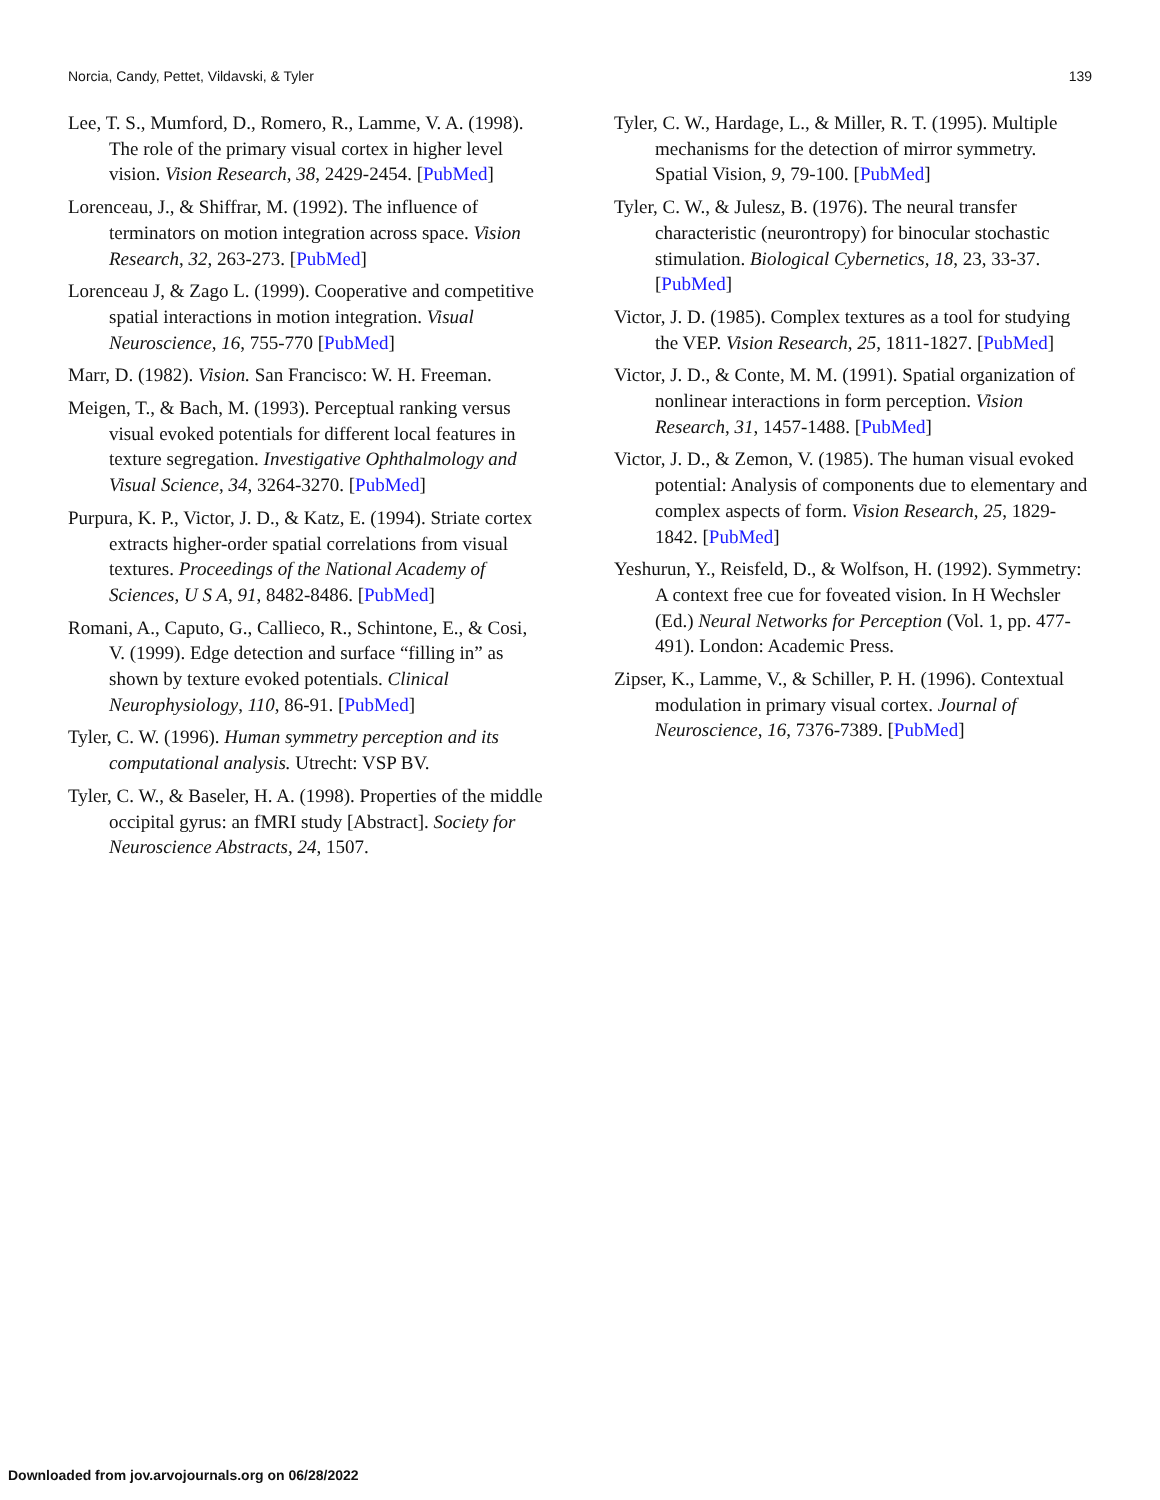Norcia, Candy, Pettet, Vildavski, & Tyler 139
Lee, T. S., Mumford, D., Romero, R., Lamme, V. A. (1998). The role of the primary visual cortex in higher level vision. Vision Research, 38, 2429-2454. [PubMed]
Lorenceau, J., & Shiffrar, M. (1992). The influence of terminators on motion integration across space. Vision Research, 32, 263-273. [PubMed]
Lorenceau J, & Zago L. (1999). Cooperative and competitive spatial interactions in motion integration. Visual Neuroscience, 16, 755-770 [PubMed]
Marr, D. (1982). Vision. San Francisco: W. H. Freeman.
Meigen, T., & Bach, M. (1993). Perceptual ranking versus visual evoked potentials for different local features in texture segregation. Investigative Ophthalmology and Visual Science, 34, 3264-3270. [PubMed]
Purpura, K. P., Victor, J. D., & Katz, E. (1994). Striate cortex extracts higher-order spatial correlations from visual textures. Proceedings of the National Academy of Sciences, U S A, 91, 8482-8486. [PubMed]
Romani, A., Caputo, G., Callieco, R., Schintone, E., & Cosi, V. (1999). Edge detection and surface “filling in” as shown by texture evoked potentials. Clinical Neurophysiology, 110, 86-91. [PubMed]
Tyler, C. W. (1996). Human symmetry perception and its computational analysis. Utrecht: VSP BV.
Tyler, C. W., & Baseler, H. A. (1998). Properties of the middle occipital gyrus: an fMRI study [Abstract]. Society for Neuroscience Abstracts, 24, 1507.
Tyler, C. W., Hardage, L., & Miller, R. T. (1995). Multiple mechanisms for the detection of mirror symmetry. Spatial Vision, 9, 79-100. [PubMed]
Tyler, C. W., & Julesz, B. (1976). The neural transfer characteristic (neurontropy) for binocular stochastic stimulation. Biological Cybernetics, 18, 23, 33-37. [PubMed]
Victor, J. D. (1985). Complex textures as a tool for studying the VEP. Vision Research, 25, 1811-1827. [PubMed]
Victor, J. D., & Conte, M. M. (1991). Spatial organization of nonlinear interactions in form perception. Vision Research, 31, 1457-1488. [PubMed]
Victor, J. D., & Zemon, V. (1985). The human visual evoked potential: Analysis of components due to elementary and complex aspects of form. Vision Research, 25, 1829-1842. [PubMed]
Yeshurun, Y., Reisfeld, D., & Wolfson, H. (1992). Symmetry: A context free cue for foveated vision. In H Wechsler (Ed.) Neural Networks for Perception (Vol. 1, pp. 477-491). London: Academic Press.
Zipser, K., Lamme, V., & Schiller, P. H. (1996). Contextual modulation in primary visual cortex. Journal of Neuroscience, 16, 7376-7389. [PubMed]
Downloaded from jov.arvojournals.org on 06/28/2022